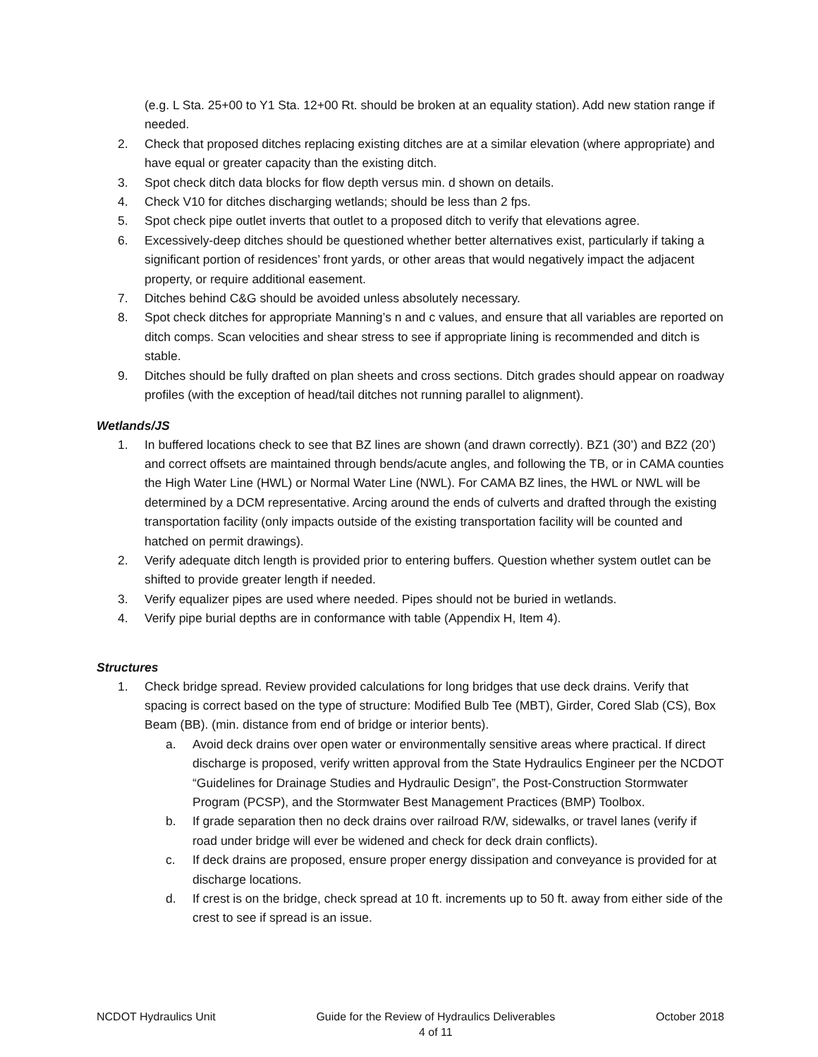(e.g. L Sta. 25+00 to Y1 Sta. 12+00 Rt. should be broken at an equality station). Add new station range if needed.
2. Check that proposed ditches replacing existing ditches are at a similar elevation (where appropriate) and have equal or greater capacity than the existing ditch.
3. Spot check ditch data blocks for flow depth versus min. d shown on details.
4. Check V10 for ditches discharging wetlands; should be less than 2 fps.
5. Spot check pipe outlet inverts that outlet to a proposed ditch to verify that elevations agree.
6. Excessively-deep ditches should be questioned whether better alternatives exist, particularly if taking a significant portion of residences’ front yards, or other areas that would negatively impact the adjacent property, or require additional easement.
7. Ditches behind C&G should be avoided unless absolutely necessary.
8. Spot check ditches for appropriate Manning’s n and c values, and ensure that all variables are reported on ditch comps. Scan velocities and shear stress to see if appropriate lining is recommended and ditch is stable.
9. Ditches should be fully drafted on plan sheets and cross sections. Ditch grades should appear on roadway profiles (with the exception of head/tail ditches not running parallel to alignment).
Wetlands/JS
1. In buffered locations check to see that BZ lines are shown (and drawn correctly). BZ1 (30’) and BZ2 (20’) and correct offsets are maintained through bends/acute angles, and following the TB, or in CAMA counties the High Water Line (HWL) or Normal Water Line (NWL). For CAMA BZ lines, the HWL or NWL will be determined by a DCM representative. Arcing around the ends of culverts and drafted through the existing transportation facility (only impacts outside of the existing transportation facility will be counted and hatched on permit drawings).
2. Verify adequate ditch length is provided prior to entering buffers. Question whether system outlet can be shifted to provide greater length if needed.
3. Verify equalizer pipes are used where needed. Pipes should not be buried in wetlands.
4. Verify pipe burial depths are in conformance with table (Appendix H, Item 4).
Structures
1. Check bridge spread. Review provided calculations for long bridges that use deck drains. Verify that spacing is correct based on the type of structure: Modified Bulb Tee (MBT), Girder, Cored Slab (CS), Box Beam (BB). (min. distance from end of bridge or interior bents).
a. Avoid deck drains over open water or environmentally sensitive areas where practical. If direct discharge is proposed, verify written approval from the State Hydraulics Engineer per the NCDOT “Guidelines for Drainage Studies and Hydraulic Design”, the Post-Construction Stormwater Program (PCSP), and the Stormwater Best Management Practices (BMP) Toolbox.
b. If grade separation then no deck drains over railroad R/W, sidewalks, or travel lanes (verify if road under bridge will ever be widened and check for deck drain conflicts).
c. If deck drains are proposed, ensure proper energy dissipation and conveyance is provided for at discharge locations.
d. If crest is on the bridge, check spread at 10 ft. increments up to 50 ft. away from either side of the crest to see if spread is an issue.
NCDOT Hydraulics Unit Guide for the Review of Hydraulics Deliverables
4 of 11 October 2018